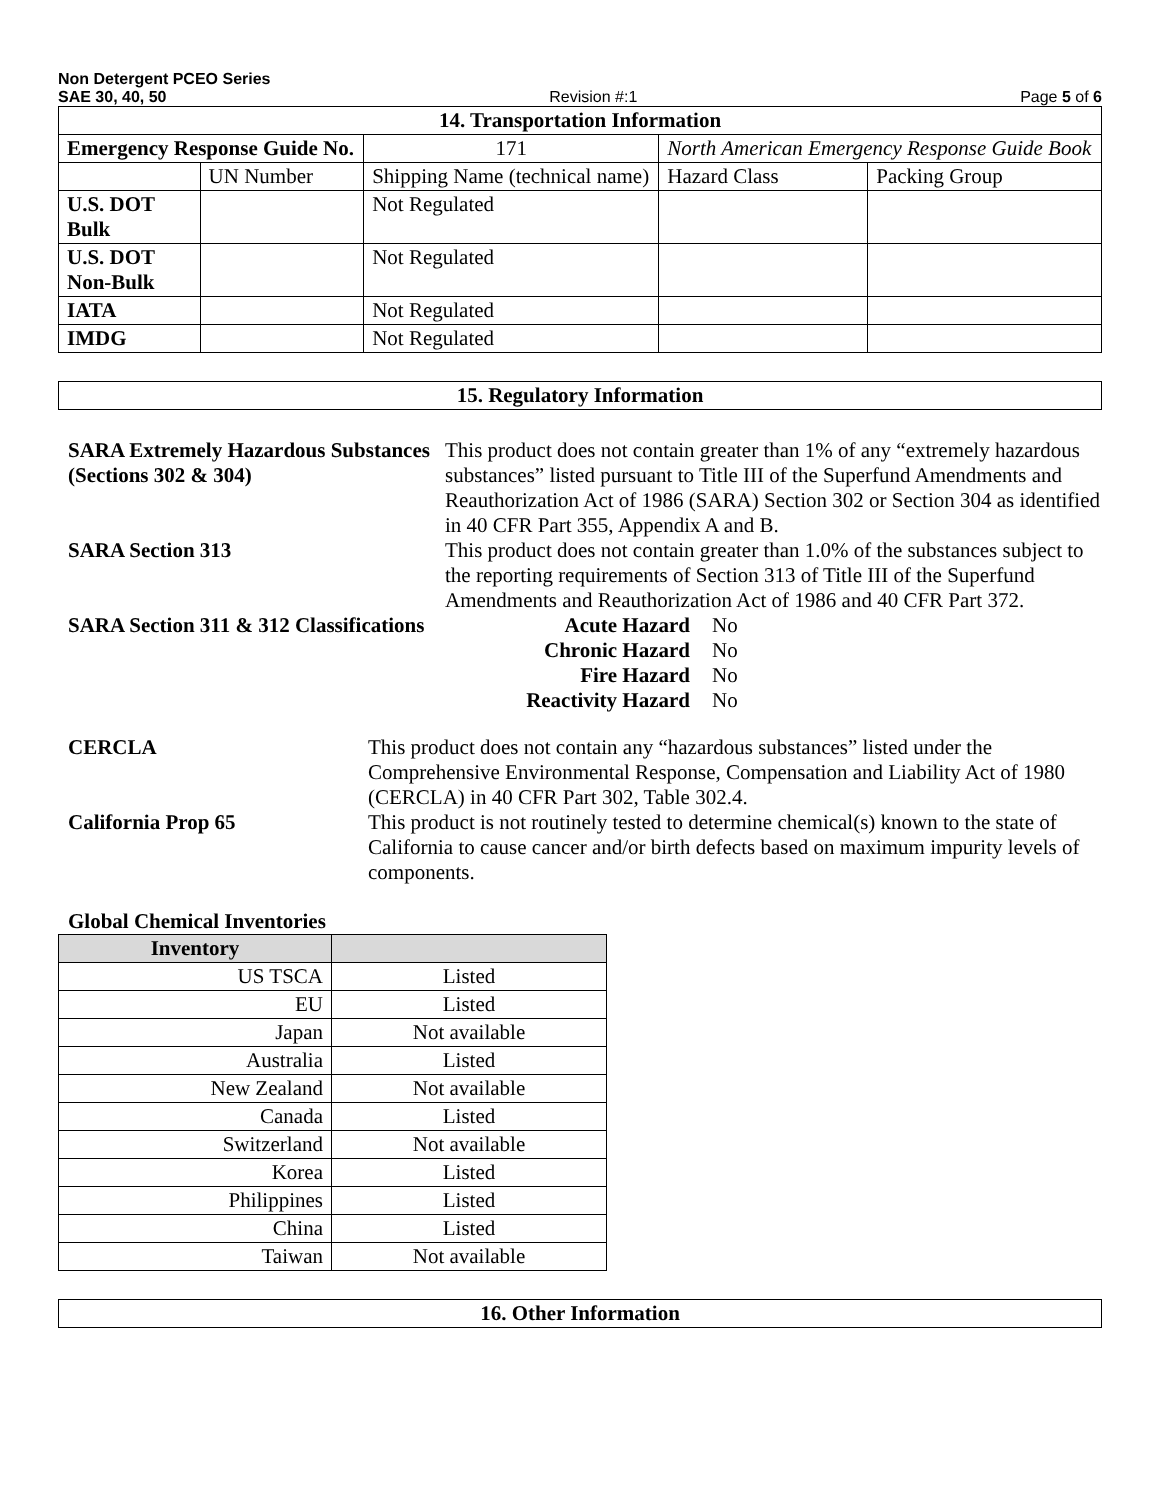Non Detergent PCEO Series
SAE 30, 40, 50 Revision #:1 Page 5 of 6
| 14. Transportation Information | | | | |
| Emergency Response Guide No. | | 171 | North American Emergency Response Guide Book | |
| | UN Number | Shipping Name (technical name) | Hazard Class | Packing Group |
| U.S. DOT Bulk | | Not Regulated | | |
| U.S. DOT Non-Bulk | | Not Regulated | | |
| IATA | | Not Regulated | | |
| IMDG | | Not Regulated | | |
15. Regulatory Information
SARA Extremely Hazardous Substances (Sections 302 & 304)
This product does not contain greater than 1% of any “extremely hazardous substances” listed pursuant to Title III of the Superfund Amendments and Reauthorization Act of 1986 (SARA) Section 302 or Section 304 as identified in 40 CFR Part 355, Appendix A and B.
SARA Section 313 This product does not contain greater than 1.0% of the substances subject to the reporting requirements of Section 313 of Title III of the Superfund Amendments and Reauthorization Act of 1986 and 40 CFR Part 372.
SARA Section 311 & 312 Classifications
Acute Hazard
Chronic Hazard
Fire Hazard
Reactivity Hazard
No
No
No
No
CERCLA This product does not contain any “hazardous substances” listed under the Comprehensive Environmental Response, Compensation and Liability Act of 1980 (CERCLA) in 40 CFR Part 302, Table 302.4.
California Prop 65 This product is not routinely tested to determine chemical(s) known to the state of California to cause cancer and/or birth defects based on maximum impurity levels of components.
Global Chemical Inventories
| Inventory | |
| --- | --- |
| US TSCA | Listed |
| EU | Listed |
| Japan | Not available |
| Australia | Listed |
| New Zealand | Not available |
| Canada | Listed |
| Switzerland | Not available |
| Korea | Listed |
| Philippines | Listed |
| China | Listed |
| Taiwan | Not available |
16. Other Information